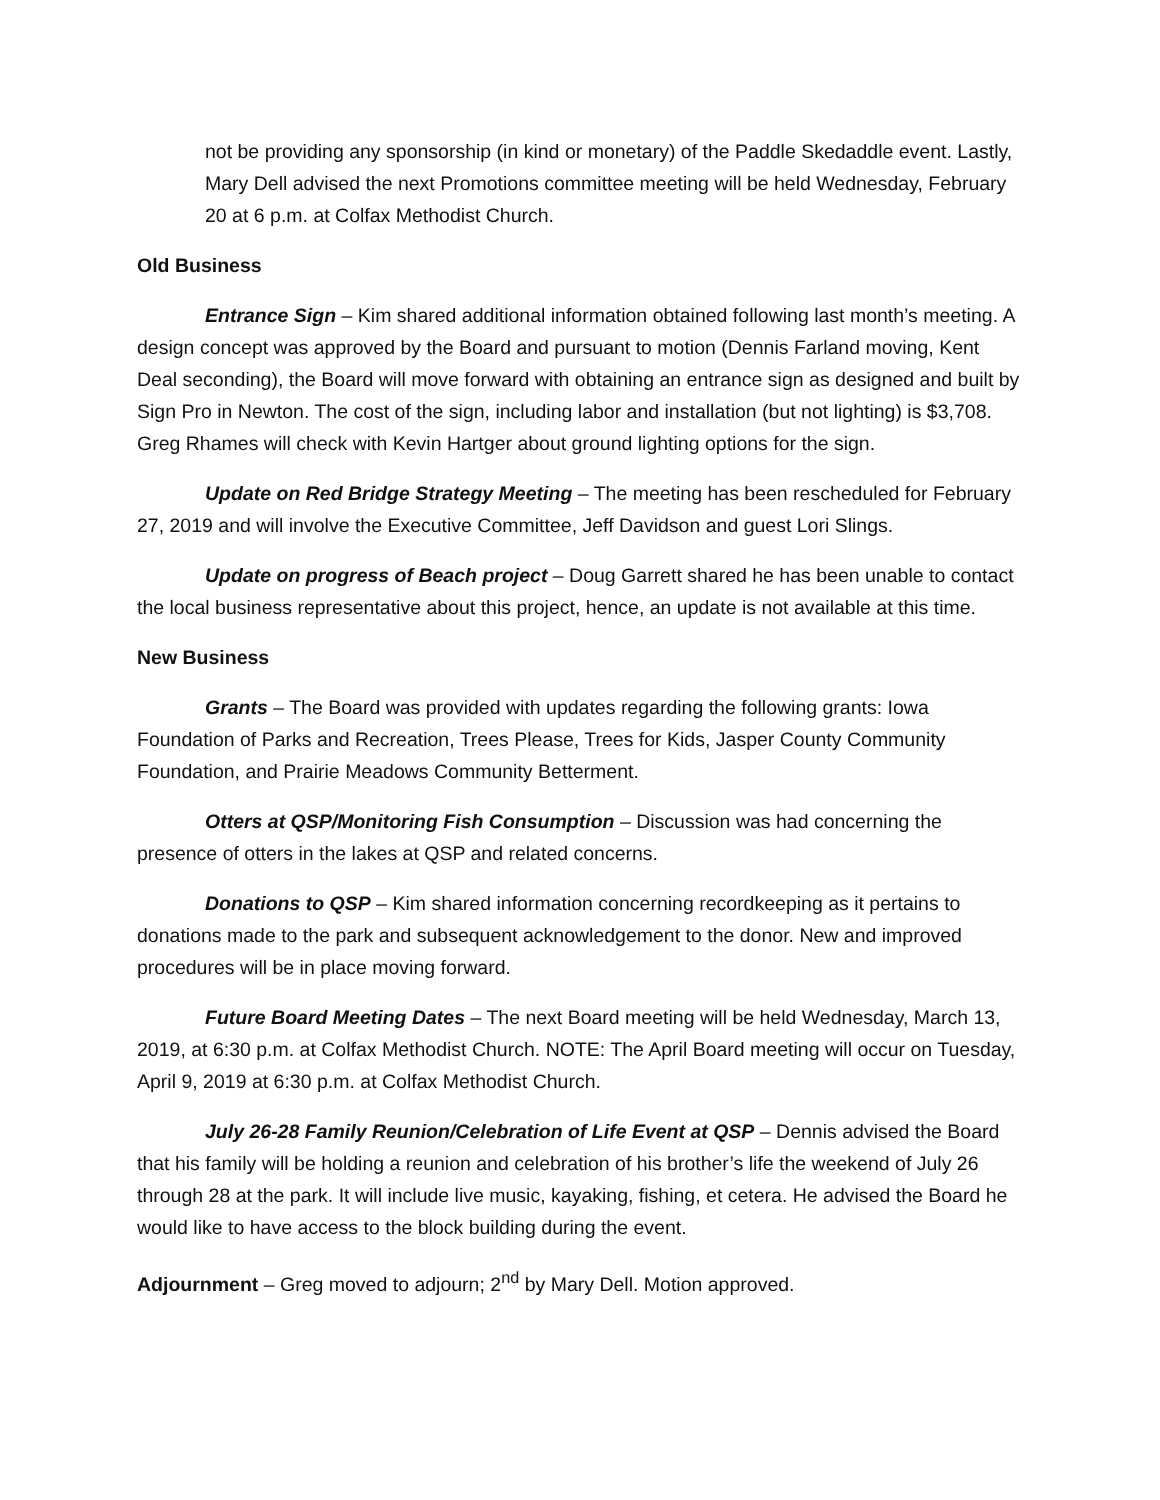not be providing any sponsorship (in kind or monetary) of the Paddle Skedaddle event. Lastly, Mary Dell advised the next Promotions committee meeting will be held Wednesday, February 20 at 6 p.m. at Colfax Methodist Church.
Old Business
Entrance Sign – Kim shared additional information obtained following last month’s meeting. A design concept was approved by the Board and pursuant to motion (Dennis Farland moving, Kent Deal seconding), the Board will move forward with obtaining an entrance sign as designed and built by Sign Pro in Newton. The cost of the sign, including labor and installation (but not lighting) is $3,708. Greg Rhames will check with Kevin Hartger about ground lighting options for the sign.
Update on Red Bridge Strategy Meeting – The meeting has been rescheduled for February 27, 2019 and will involve the Executive Committee, Jeff Davidson and guest Lori Slings.
Update on progress of Beach project – Doug Garrett shared he has been unable to contact the local business representative about this project, hence, an update is not available at this time.
New Business
Grants – The Board was provided with updates regarding the following grants: Iowa Foundation of Parks and Recreation, Trees Please, Trees for Kids, Jasper County Community Foundation, and Prairie Meadows Community Betterment.
Otters at QSP/Monitoring Fish Consumption – Discussion was had concerning the presence of otters in the lakes at QSP and related concerns.
Donations to QSP – Kim shared information concerning recordkeeping as it pertains to donations made to the park and subsequent acknowledgement to the donor. New and improved procedures will be in place moving forward.
Future Board Meeting Dates – The next Board meeting will be held Wednesday, March 13, 2019, at 6:30 p.m. at Colfax Methodist Church. NOTE: The April Board meeting will occur on Tuesday, April 9, 2019 at 6:30 p.m. at Colfax Methodist Church.
July 26-28 Family Reunion/Celebration of Life Event at QSP – Dennis advised the Board that his family will be holding a reunion and celebration of his brother’s life the weekend of July 26 through 28 at the park. It will include live music, kayaking, fishing, et cetera. He advised the Board he would like to have access to the block building during the event.
Adjournment – Greg moved to adjourn; 2<sup>nd</sup> by Mary Dell. Motion approved.